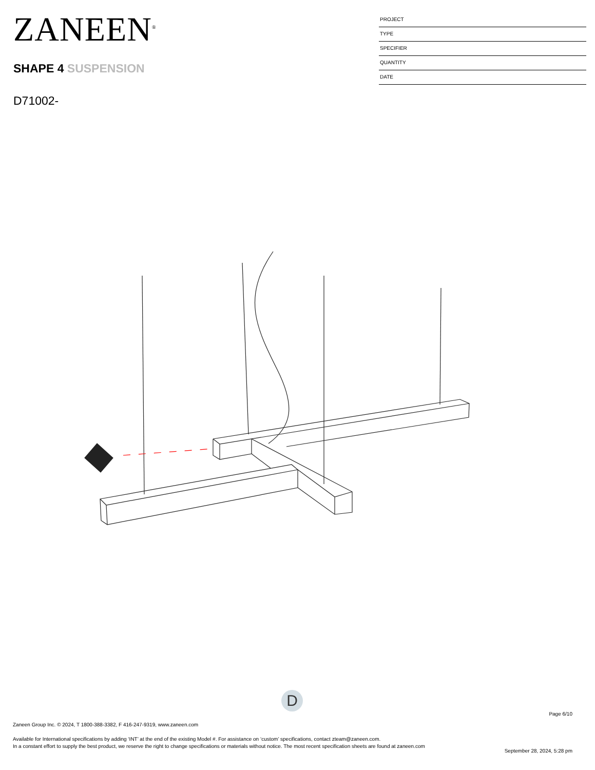ZANEEN<sup>®</sup>
SHAPE 4 SUSPENSION
D71002-
PROJECT
TYPE
SPECIFIER
QUANTITY
DATE
D
Page 6/10
Zaneen Group Inc. © 2024, T 1800-388-3382, F 416-247-9319, www.zaneen.com
Available for International specifications by adding ‘INT’ at the end of the existing Model #. For assistance on ‘custom’ specifications, contact zteam@zaneen.com.
In a constant effort to supply the best product, we reserve the right to change specifications or materials without notice. The most recent specification sheets are found at zaneen.com
September 28, 2024, 5:28 pm